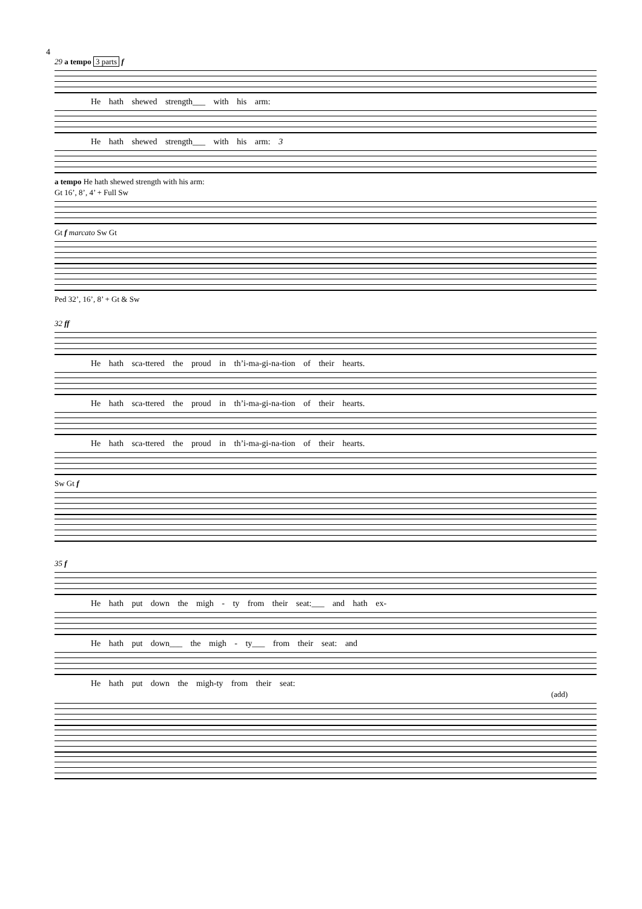4
29 a tempo 3 parts f
He hath shewed strength___ with his arm:
He hath shewed strength___ with his arm: 3
a tempo He hath shewed strength with his arm:
Gt 16’, 8’, 4’ + Full Sw
Gt f marcato Sw Gt
Ped 32’, 16’, 8’ + Gt & Sw
32 ff
He hath sca-ttered the proud in th’i-ma-gi-na-tion of their hearts.
He hath sca-ttered the proud in th’i-ma-gi-na-tion of their hearts.
He hath sca-ttered the proud in th’i-ma-gi-na-tion of their hearts.
Sw Gt f
35 f
He hath put down the migh - ty from their seat:___ and hath ex-
He hath put down___ the migh - ty___ from their seat: and
He hath put down the migh-ty from their seat:
(add)